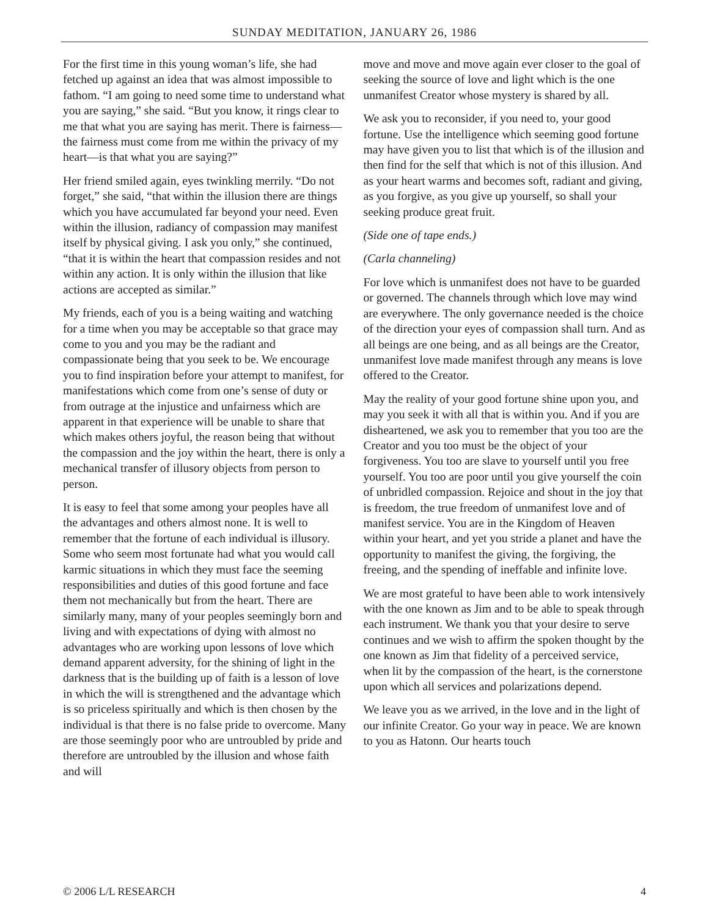SUNDAY MEDITATION, JANUARY 26, 1986
For the first time in this young woman’s life, she had fetched up against an idea that was almost impossible to fathom. “I am going to need some time to understand what you are saying,” she said. “But you know, it rings clear to me that what you are saying has merit. There is fairness—the fairness must come from me within the privacy of my heart—is that what you are saying?”
Her friend smiled again, eyes twinkling merrily. “Do not forget,” she said, “that within the illusion there are things which you have accumulated far beyond your need. Even within the illusion, radiancy of compassion may manifest itself by physical giving. I ask you only,” she continued, “that it is within the heart that compassion resides and not within any action. It is only within the illusion that like actions are accepted as similar.”
My friends, each of you is a being waiting and watching for a time when you may be acceptable so that grace may come to you and you may be the radiant and compassionate being that you seek to be. We encourage you to find inspiration before your attempt to manifest, for manifestations which come from one’s sense of duty or from outrage at the injustice and unfairness which are apparent in that experience will be unable to share that which makes others joyful, the reason being that without the compassion and the joy within the heart, there is only a mechanical transfer of illusory objects from person to person.
It is easy to feel that some among your peoples have all the advantages and others almost none. It is well to remember that the fortune of each individual is illusory. Some who seem most fortunate had what you would call karmic situations in which they must face the seeming responsibilities and duties of this good fortune and face them not mechanically but from the heart. There are similarly many, many of your peoples seemingly born and living and with expectations of dying with almost no advantages who are working upon lessons of love which demand apparent adversity, for the shining of light in the darkness that is the building up of faith is a lesson of love in which the will is strengthened and the advantage which is so priceless spiritually and which is then chosen by the individual is that there is no false pride to overcome. Many are those seemingly poor who are untroubled by pride and therefore are untroubled by the illusion and whose faith and will
move and move and move again ever closer to the goal of seeking the source of love and light which is the one unmanifest Creator whose mystery is shared by all.
We ask you to reconsider, if you need to, your good fortune. Use the intelligence which seeming good fortune may have given you to list that which is of the illusion and then find for the self that which is not of this illusion. And as your heart warms and becomes soft, radiant and giving, as you forgive, as you give up yourself, so shall your seeking produce great fruit.
(Side one of tape ends.)
(Carla channeling)
For love which is unmanifest does not have to be guarded or governed. The channels through which love may wind are everywhere. The only governance needed is the choice of the direction your eyes of compassion shall turn. And as all beings are one being, and as all beings are the Creator, unmanifest love made manifest through any means is love offered to the Creator.
May the reality of your good fortune shine upon you, and may you seek it with all that is within you. And if you are disheartened, we ask you to remember that you too are the Creator and you too must be the object of your forgiveness. You too are slave to yourself until you free yourself. You too are poor until you give yourself the coin of unbridled compassion. Rejoice and shout in the joy that is freedom, the true freedom of unmanifest love and of manifest service. You are in the Kingdom of Heaven within your heart, and yet you stride a planet and have the opportunity to manifest the giving, the forgiving, the freeing, and the spending of ineffable and infinite love.
We are most grateful to have been able to work intensively with the one known as Jim and to be able to speak through each instrument. We thank you that your desire to serve continues and we wish to affirm the spoken thought by the one known as Jim that fidelity of a perceived service, when lit by the compassion of the heart, is the cornerstone upon which all services and polarizations depend.
We leave you as we arrived, in the love and in the light of our infinite Creator. Go your way in peace. We are known to you as Hatonn. Our hearts touch
© 2006 L/L RESEARCH 4